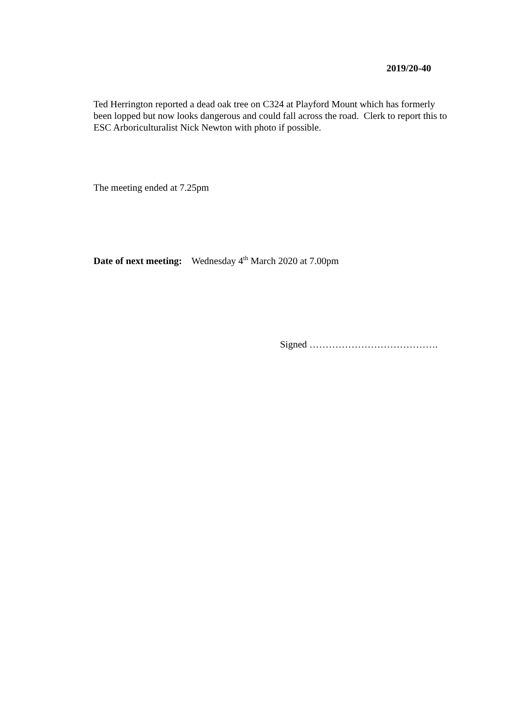2019/20-40
Ted Herrington reported a dead oak tree on C324 at Playford Mount which has formerly been lopped but now looks dangerous and could fall across the road. Clerk to report this to ESC Arboriculturalist Nick Newton with photo if possible.
The meeting ended at 7.25pm
Date of next meeting: Wednesday 4<sup>th</sup> March 2020 at 7.00pm
Signed ………………………………….